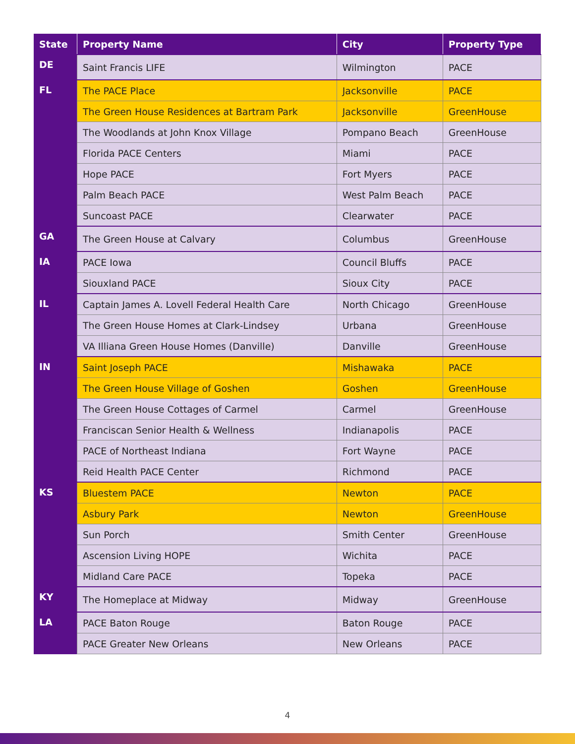| State | Property Name | City | Property Type |
| --- | --- | --- | --- |
| DE | Saint Francis LIFE | Wilmington | PACE |
| FL | The PACE Place | Jacksonville | PACE |
| | The Green House Residences at Bartram Park | Jacksonville | GreenHouse |
| | The Woodlands at John Knox Village | Pompano Beach | GreenHouse |
| | Florida PACE Centers | Miami | PACE |
| | Hope PACE | Fort Myers | PACE |
| | Palm Beach PACE | West Palm Beach | PACE |
| | Suncoast PACE | Clearwater | PACE |
| GA | The Green House at Calvary | Columbus | GreenHouse |
| IA | PACE Iowa | Council Bluffs | PACE |
| | Siouxland PACE | Sioux City | PACE |
| IL | Captain James A. Lovell Federal Health Care | North Chicago | GreenHouse |
| | The Green House Homes at Clark-Lindsey | Urbana | GreenHouse |
| | VA Illiana Green House Homes (Danville) | Danville | GreenHouse |
| IN | Saint Joseph PACE | Mishawaka | PACE |
| | The Green House Village of Goshen | Goshen | GreenHouse |
| | The Green House Cottages of Carmel | Carmel | GreenHouse |
| | Franciscan Senior Health & Wellness | Indianapolis | PACE |
| | PACE of Northeast Indiana | Fort Wayne | PACE |
| | Reid Health PACE Center | Richmond | PACE |
| KS | Bluestem PACE | Newton | PACE |
| | Asbury Park | Newton | GreenHouse |
| | Sun Porch | Smith Center | GreenHouse |
| | Ascension Living HOPE | Wichita | PACE |
| | Midland Care PACE | Topeka | PACE |
| KY | The Homeplace at Midway | Midway | GreenHouse |
| LA | PACE Baton Rouge | Baton Rouge | PACE |
| | PACE Greater New Orleans | New Orleans | PACE |
4